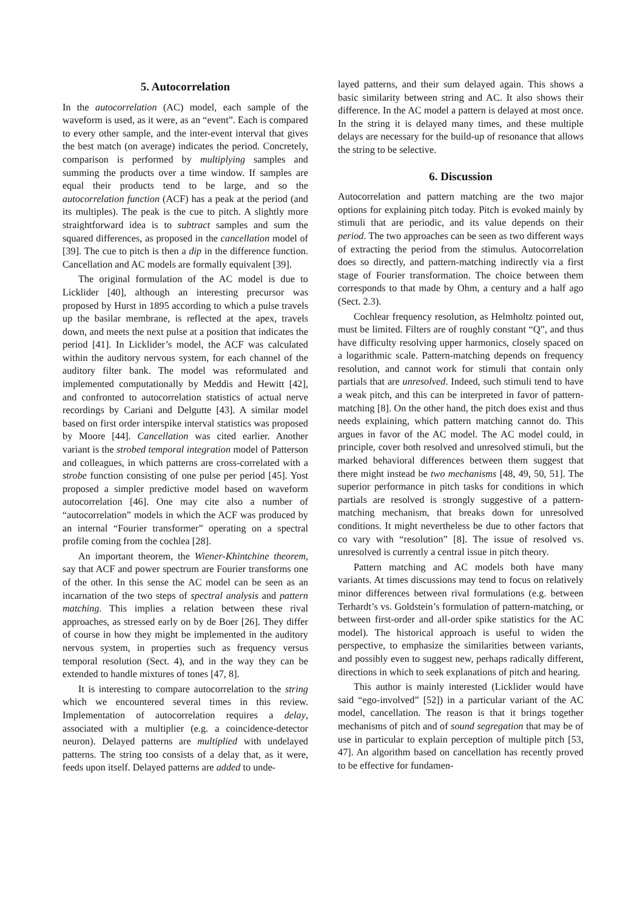5. Autocorrelation
In the autocorrelation (AC) model, each sample of the waveform is used, as it were, as an “event”. Each is compared to every other sample, and the inter-event interval that gives the best match (on average) indicates the period. Concretely, comparison is performed by multiplying samples and summing the products over a time window. If samples are equal their products tend to be large, and so the autocorrelation function (ACF) has a peak at the period (and its multiples). The peak is the cue to pitch. A slightly more straightforward idea is to subtract samples and sum the squared differences, as proposed in the cancellation model of [39]. The cue to pitch is then a dip in the difference function. Cancellation and AC models are formally equivalent [39].
The original formulation of the AC model is due to Licklider [40], although an interesting precursor was proposed by Hurst in 1895 according to which a pulse travels up the basilar membrane, is reflected at the apex, travels down, and meets the next pulse at a position that indicates the period [41]. In Licklider’s model, the ACF was calculated within the auditory nervous system, for each channel of the auditory filter bank. The model was reformulated and implemented computationally by Meddis and Hewitt [42], and confronted to autocorrelation statistics of actual nerve recordings by Cariani and Delgutte [43]. A similar model based on first order interspike interval statistics was proposed by Moore [44]. Cancellation was cited earlier. Another variant is the strobed temporal integration model of Patterson and colleagues, in which patterns are cross-correlated with a strobe function consisting of one pulse per period [45]. Yost proposed a simpler predictive model based on waveform autocorrelation [46]. One may cite also a number of “autocorrelation” models in which the ACF was produced by an internal “Fourier transformer” operating on a spectral profile coming from the cochlea [28].
An important theorem, the Wiener-Khintchine theorem, say that ACF and power spectrum are Fourier transforms one of the other. In this sense the AC model can be seen as an incarnation of the two steps of spectral analysis and pattern matching. This implies a relation between these rival approaches, as stressed early on by de Boer [26]. They differ of course in how they might be implemented in the auditory nervous system, in properties such as frequency versus temporal resolution (Sect. 4), and in the way they can be extended to handle mixtures of tones [47, 8].
It is interesting to compare autocorrelation to the string which we encountered several times in this review. Implementation of autocorrelation requires a delay, associated with a multiplier (e.g. a coincidence-detector neuron). Delayed patterns are multiplied with undelayed patterns. The string too consists of a delay that, as it were, feeds upon itself. Delayed patterns are added to unde-
layed patterns, and their sum delayed again. This shows a basic similarity between string and AC. It also shows their difference. In the AC model a pattern is delayed at most once. In the string it is delayed many times, and these multiple delays are necessary for the build-up of resonance that allows the string to be selective.
6. Discussion
Autocorrelation and pattern matching are the two major options for explaining pitch today. Pitch is evoked mainly by stimuli that are periodic, and its value depends on their period. The two approaches can be seen as two different ways of extracting the period from the stimulus. Autocorrelation does so directly, and pattern-matching indirectly via a first stage of Fourier transformation. The choice between them corresponds to that made by Ohm, a century and a half ago (Sect. 2.3).
Cochlear frequency resolution, as Helmholtz pointed out, must be limited. Filters are of roughly constant “Q”, and thus have difficulty resolving upper harmonics, closely spaced on a logarithmic scale. Pattern-matching depends on frequency resolution, and cannot work for stimuli that contain only partials that are unresolved. Indeed, such stimuli tend to have a weak pitch, and this can be interpreted in favor of pattern-matching [8]. On the other hand, the pitch does exist and thus needs explaining, which pattern matching cannot do. This argues in favor of the AC model. The AC model could, in principle, cover both resolved and unresolved stimuli, but the marked behavioral differences between them suggest that there might instead be two mechanisms [48, 49, 50, 51]. The superior performance in pitch tasks for conditions in which partials are resolved is strongly suggestive of a pattern-matching mechanism, that breaks down for unresolved conditions. It might nevertheless be due to other factors that co vary with “resolution” [8]. The issue of resolved vs. unresolved is currently a central issue in pitch theory.
Pattern matching and AC models both have many variants. At times discussions may tend to focus on relatively minor differences between rival formulations (e.g. between Terhardt’s vs. Goldstein’s formulation of pattern-matching, or between first-order and all-order spike statistics for the AC model). The historical approach is useful to widen the perspective, to emphasize the similarities between variants, and possibly even to suggest new, perhaps radically different, directions in which to seek explanations of pitch and hearing.
This author is mainly interested (Licklider would have said “ego-involved” [52]) in a particular variant of the AC model, cancellation. The reason is that it brings together mechanisms of pitch and of sound segregation that may be of use in particular to explain perception of multiple pitch [53, 47]. An algorithm based on cancellation has recently proved to be effective for fundamen-